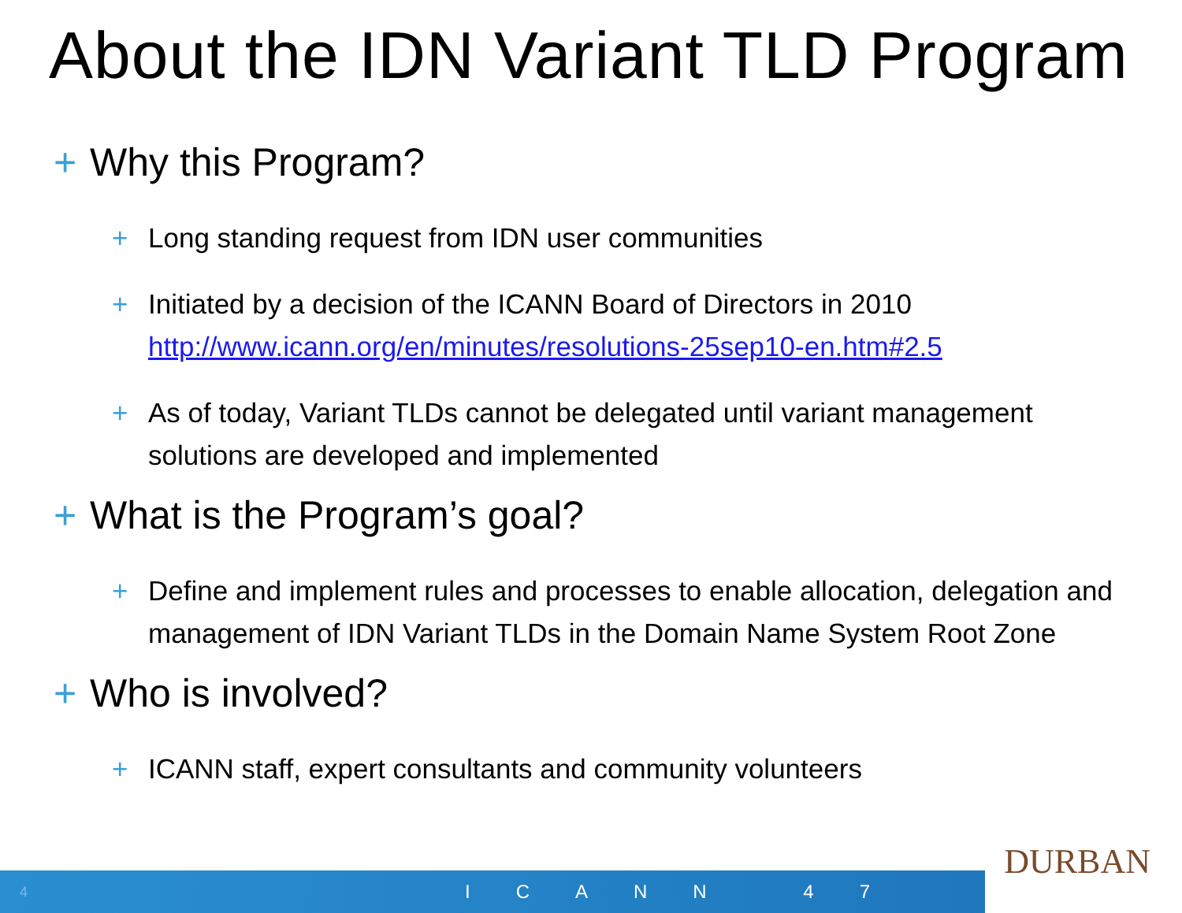About the IDN Variant TLD Program
+ Why this Program?
+ Long standing request from IDN user communities
+ Initiated by a decision of the ICANN Board of Directors in 2010
http://www.icann.org/en/minutes/resolutions-25sep10-en.htm#2.5
+ As of today, Variant TLDs cannot be delegated until variant management solutions are developed and implemented
+ What is the Program’s goal?
+ Define and implement rules and processes to enable allocation, delegation and management of IDN Variant TLDs in the Domain Name System Root Zone
+ Who is involved?
+ ICANN staff, expert consultants and community volunteers
DURBAN
4 ICANN 47